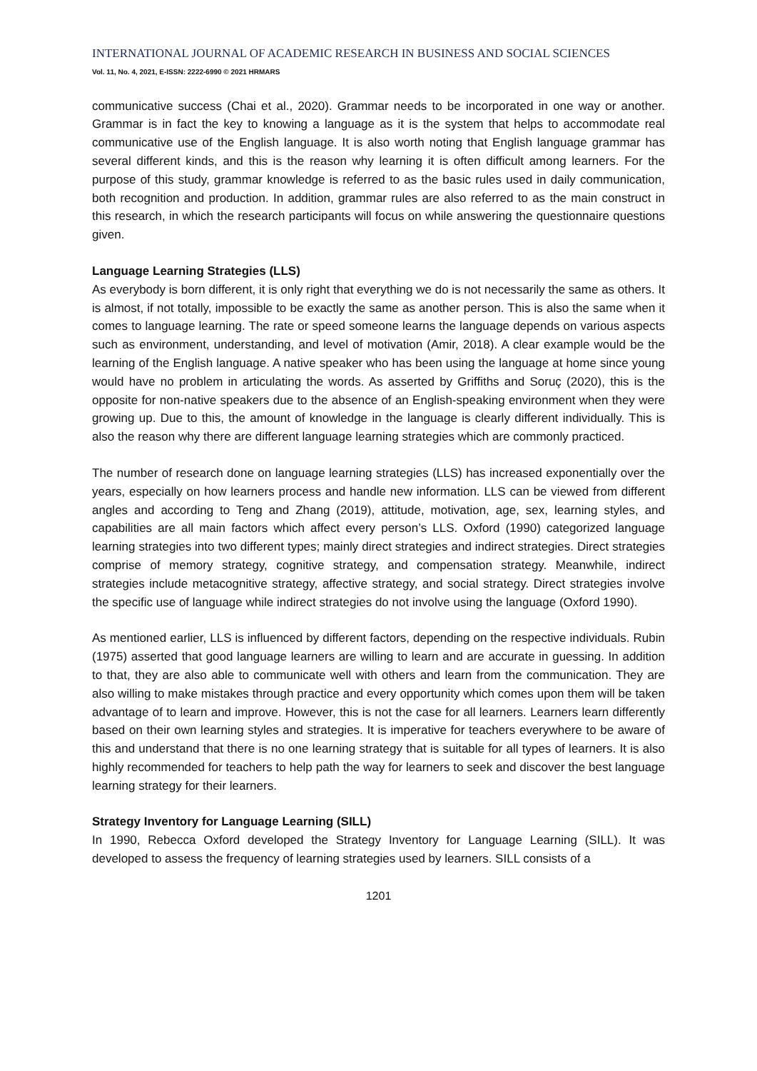INTERNATIONAL JOURNAL OF ACADEMIC RESEARCH IN BUSINESS AND SOCIAL SCIENCES
Vol. 11, No. 4, 2021, E-ISSN: 2222-6990 © 2021 HRMARS
communicative success (Chai et al., 2020). Grammar needs to be incorporated in one way or another. Grammar is in fact the key to knowing a language as it is the system that helps to accommodate real communicative use of the English language. It is also worth noting that English language grammar has several different kinds, and this is the reason why learning it is often difficult among learners. For the purpose of this study, grammar knowledge is referred to as the basic rules used in daily communication, both recognition and production. In addition, grammar rules are also referred to as the main construct in this research, in which the research participants will focus on while answering the questionnaire questions given.
Language Learning Strategies (LLS)
As everybody is born different, it is only right that everything we do is not necessarily the same as others. It is almost, if not totally, impossible to be exactly the same as another person. This is also the same when it comes to language learning. The rate or speed someone learns the language depends on various aspects such as environment, understanding, and level of motivation (Amir, 2018). A clear example would be the learning of the English language. A native speaker who has been using the language at home since young would have no problem in articulating the words. As asserted by Griffiths and Soruç (2020), this is the opposite for non-native speakers due to the absence of an English-speaking environment when they were growing up. Due to this, the amount of knowledge in the language is clearly different individually. This is also the reason why there are different language learning strategies which are commonly practiced.
The number of research done on language learning strategies (LLS) has increased exponentially over the years, especially on how learners process and handle new information. LLS can be viewed from different angles and according to Teng and Zhang (2019), attitude, motivation, age, sex, learning styles, and capabilities are all main factors which affect every person’s LLS. Oxford (1990) categorized language learning strategies into two different types; mainly direct strategies and indirect strategies. Direct strategies comprise of memory strategy, cognitive strategy, and compensation strategy. Meanwhile, indirect strategies include metacognitive strategy, affective strategy, and social strategy. Direct strategies involve the specific use of language while indirect strategies do not involve using the language (Oxford 1990).
As mentioned earlier, LLS is influenced by different factors, depending on the respective individuals. Rubin (1975) asserted that good language learners are willing to learn and are accurate in guessing. In addition to that, they are also able to communicate well with others and learn from the communication. They are also willing to make mistakes through practice and every opportunity which comes upon them will be taken advantage of to learn and improve. However, this is not the case for all learners. Learners learn differently based on their own learning styles and strategies. It is imperative for teachers everywhere to be aware of this and understand that there is no one learning strategy that is suitable for all types of learners. It is also highly recommended for teachers to help path the way for learners to seek and discover the best language learning strategy for their learners.
Strategy Inventory for Language Learning (SILL)
In 1990, Rebecca Oxford developed the Strategy Inventory for Language Learning (SILL). It was developed to assess the frequency of learning strategies used by learners. SILL consists of a
1201